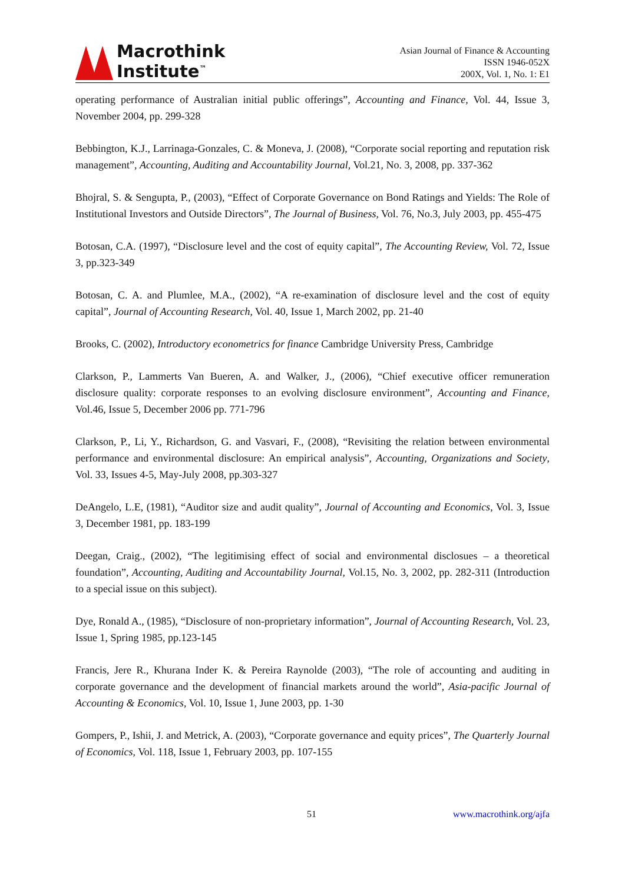Macrothink
Institute<sup>™</sup>
Asian Journal of Finance & Accounting
ISSN 1946-052X
200X, Vol. 1, No. 1: E1
operating performance of Australian initial public offerings”, Accounting and Finance, Vol. 44, Issue 3, November 2004, pp. 299-328
Bebbington, K.J., Larrinaga-Gonzales, C. & Moneva, J. (2008), “Corporate social reporting and reputation risk management”, Accounting, Auditing and Accountability Journal, Vol.21, No. 3, 2008, pp. 337-362
Bhojral, S. & Sengupta, P., (2003), “Effect of Corporate Governance on Bond Ratings and Yields: The Role of Institutional Investors and Outside Directors”, The Journal of Business, Vol. 76, No.3, July 2003, pp. 455-475
Botosan, C.A. (1997), “Disclosure level and the cost of equity capital”, The Accounting Review, Vol. 72, Issue 3, pp.323-349
Botosan, C. A. and Plumlee, M.A., (2002), “A re-examination of disclosure level and the cost of equity capital”, Journal of Accounting Research, Vol. 40, Issue 1, March 2002, pp. 21-40
Brooks, C. (2002), Introductory econometrics for finance Cambridge University Press, Cambridge
Clarkson, P., Lammerts Van Bueren, A. and Walker, J., (2006), “Chief executive officer remuneration disclosure quality: corporate responses to an evolving disclosure environment”, Accounting and Finance, Vol.46, Issue 5, December 2006 pp. 771-796
Clarkson, P., Li, Y., Richardson, G. and Vasvari, F., (2008), “Revisiting the relation between environmental performance and environmental disclosure: An empirical analysis”, Accounting, Organizations and Society, Vol. 33, Issues 4-5, May-July 2008, pp.303-327
DeAngelo, L.E, (1981), “Auditor size and audit quality”, Journal of Accounting and Economics, Vol. 3, Issue 3, December 1981, pp. 183-199
Deegan, Craig., (2002), “The legitimising effect of social and environmental disclosues – a theoretical foundation”, Accounting, Auditing and Accountability Journal, Vol.15, No. 3, 2002, pp. 282-311 (Introduction to a special issue on this subject).
Dye, Ronald A., (1985), “Disclosure of non-proprietary information”, Journal of Accounting Research, Vol. 23, Issue 1, Spring 1985, pp.123-145
Francis, Jere R., Khurana Inder K. & Pereira Raynolde (2003), “The role of accounting and auditing in corporate governance and the development of financial markets around the world”, Asia-pacific Journal of Accounting & Economics, Vol. 10, Issue 1, June 2003, pp. 1-30
Gompers, P., Ishii, J. and Metrick, A. (2003), “Corporate governance and equity prices”, The Quarterly Journal of Economics, Vol. 118, Issue 1, February 2003, pp. 107-155
51 www.macrothink.org/ajfa